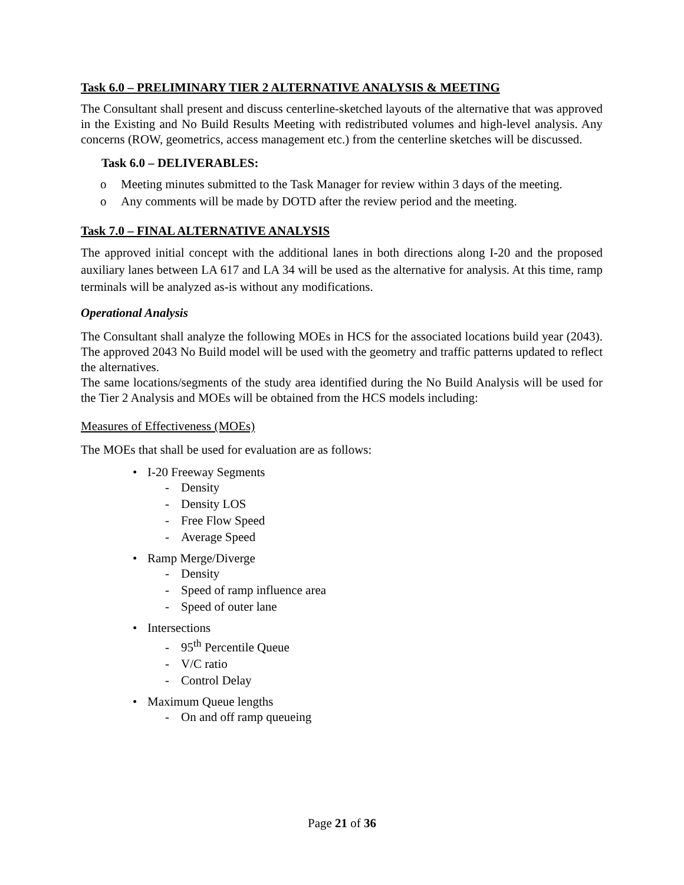Task 6.0 – PRELIMINARY TIER 2 ALTERNATIVE ANALYSIS & MEETING
The Consultant shall present and discuss centerline-sketched layouts of the alternative that was approved in the Existing and No Build Results Meeting with redistributed volumes and high-level analysis. Any concerns (ROW, geometrics, access management etc.) from the centerline sketches will be discussed.
Task 6.0 – DELIVERABLES:
o Meeting minutes submitted to the Task Manager for review within 3 days of the meeting.
o Any comments will be made by DOTD after the review period and the meeting.
Task 7.0 – FINAL ALTERNATIVE ANALYSIS
The approved initial concept with the additional lanes in both directions along I-20 and the proposed auxiliary lanes between LA 617 and LA 34 will be used as the alternative for analysis. At this time, ramp terminals will be analyzed as-is without any modifications.
Operational Analysis
The Consultant shall analyze the following MOEs in HCS for the associated locations build year (2043). The approved 2043 No Build model will be used with the geometry and traffic patterns updated to reflect the alternatives.
The same locations/segments of the study area identified during the No Build Analysis will be used for the Tier 2 Analysis and MOEs will be obtained from the HCS models including:
Measures of Effectiveness (MOEs)
The MOEs that shall be used for evaluation are as follows:
• I-20 Freeway Segments
- Density
- Density LOS
- Free Flow Speed
- Average Speed
• Ramp Merge/Diverge
- Density
- Speed of ramp influence area
- Speed of outer lane
• Intersections
- 95<sup>th</sup> Percentile Queue
- V/C ratio
- Control Delay
• Maximum Queue lengths
- On and off ramp queueing
Page 21 of 36